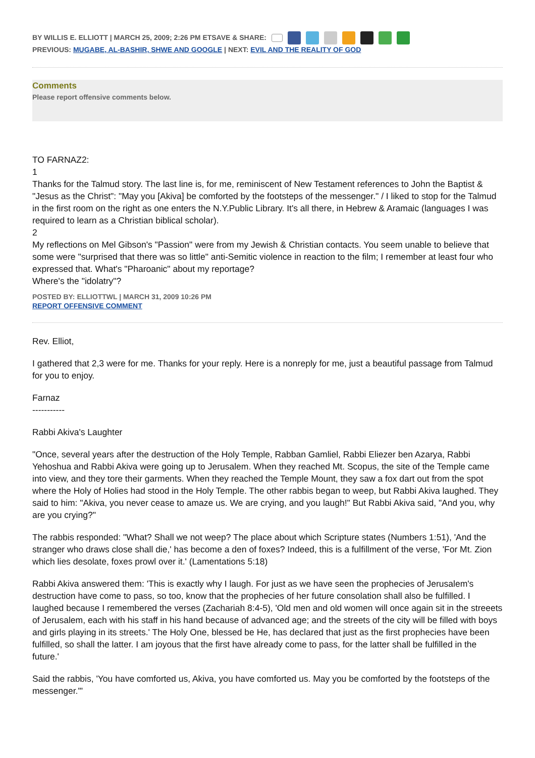BY WILLIS E. ELLIOTT | MARCH 25, 2009; 2:26 PM ETSAVE & SHARE:
PREVIOUS: MUGABE, AL-BASHIR, SHWE AND GOOGLE | NEXT: EVIL AND THE REALITY OF GOD
Comments
Please report offensive comments below.
TO FARNAZ2:
1
Thanks for the Talmud story. The last line is, for me, reminiscent of New Testament references to John the Baptist & "Jesus as the Christ": "May you [Akiva] be comforted by the footsteps of the messenger." / I liked to stop for the Talmud in the first room on the right as one enters the N.Y.Public Library. It's all there, in Hebrew & Aramaic (languages I was required to learn as a Christian biblical scholar).
2
My reflections on Mel Gibson's "Passion" were from my Jewish & Christian contacts. You seem unable to believe that some were "surprised that there was so little" anti-Semitic violence in reaction to the film; I remember at least four who expressed that. What's "Pharoanic" about my reportage?
Where's the "idolatry"?
POSTED BY: ELLIOTTWL | MARCH 31, 2009 10:26 PM
REPORT OFFENSIVE COMMENT
Rev. Elliot,
I gathered that 2,3 were for me. Thanks for your reply. Here is a nonreply for me, just a beautiful passage from Talmud for you to enjoy.
Farnaz
-----------
Rabbi Akiva's Laughter
"Once, several years after the destruction of the Holy Temple, Rabban Gamliel, Rabbi Eliezer ben Azarya, Rabbi Yehoshua and Rabbi Akiva were going up to Jerusalem. When they reached Mt. Scopus, the site of the Temple came into view, and they tore their garments. When they reached the Temple Mount, they saw a fox dart out from the spot where the Holy of Holies had stood in the Holy Temple. The other rabbis began to weep, but Rabbi Akiva laughed. They said to him: "Akiva, you never cease to amaze us. We are crying, and you laugh!" But Rabbi Akiva said, "And you, why are you crying?"
The rabbis responded: "What? Shall we not weep? The place about which Scripture states (Numbers 1:51), 'And the stranger who draws close shall die,' has become a den of foxes? Indeed, this is a fulfillment of the verse, 'For Mt. Zion which lies desolate, foxes prowl over it.' (Lamentations 5:18)
Rabbi Akiva answered them: 'This is exactly why I laugh. For just as we have seen the prophecies of Jerusalem's destruction have come to pass, so too, know that the prophecies of her future consolation shall also be fulfilled. I laughed because I remembered the verses (Zachariah 8:4-5), 'Old men and old women will once again sit in the streeets of Jerusalem, each with his staff in his hand because of advanced age; and the streets of the city will be filled with boys and girls playing in its streets.' The Holy One, blessed be He, has declared that just as the first prophecies have been fulfilled, so shall the latter. I am joyous that the first have already come to pass, for the latter shall be fulfilled in the future.'
Said the rabbis, 'You have comforted us, Akiva, you have comforted us. May you be comforted by the footsteps of the messenger.'"